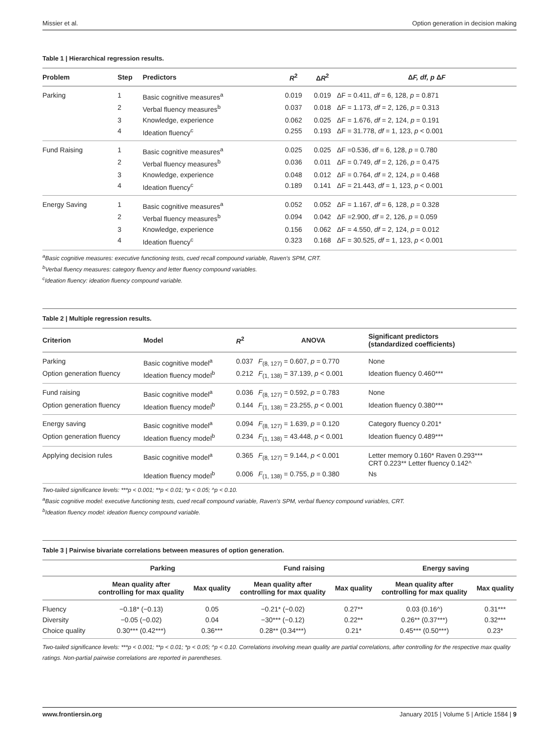Missier et al. Option generation in decision making
Table 1 | Hierarchical regression results.
| Problem | Step | Predictors | R<sup>2</sup> | Δ R<sup>2</sup> | Δ F, df, p Δ F |
| --- | --- | --- | --- | --- | --- |
| Parking | 1 | Basic cognitive measures<sup>a</sup> | 0.019 | 0.019 | ΔF = 0.411, df = 6, 128, p = 0.871 |
| | 2 | Verbal fluency measures<sup>b</sup> | 0.037 | 0.018 | ΔF = 1.173, df = 2, 126, p = 0.313 |
| | 3 | Knowledge, experience | 0.062 | 0.025 | ΔF = 1.676, df = 2, 124, p = 0.191 |
| | 4 | Ideation fluency<sup>c</sup> | 0.255 | 0.193 | ΔF = 31.778, df = 1, 123, p < 0.001 |
| Fund Raising | 1 | Basic cognitive measures<sup>a</sup> | 0.025 | 0.025 | ΔF =0.536, df = 6, 128, p = 0.780 |
| | 2 | Verbal fluency measures<sup>b</sup> | 0.036 | 0.011 | ΔF = 0.749, df = 2, 126, p = 0.475 |
| | 3 | Knowledge, experience | 0.048 | 0.012 | ΔF = 0.764, df = 2, 124, p = 0.468 |
| | 4 | Ideation fluency<sup>c</sup> | 0.189 | 0.141 | ΔF = 21.443, df = 1, 123, p < 0.001 |
| Energy Saving | 1 | Basic cognitive measures<sup>a</sup> | 0.052 | 0.052 | ΔF = 1.167, df = 6, 128, p = 0.328 |
| | 2 | Verbal fluency measures<sup>b</sup> | 0.094 | 0.042 | ΔF =2.900, df = 2, 126, p = 0.059 |
| | 3 | Knowledge, experience | 0.156 | 0.062 | ΔF = 4.550, df = 2, 124, p = 0.012 |
| | 4 | Ideation fluency<sup>c</sup> | 0.323 | 0.168 | ΔF = 30.525, df = 1, 123, p < 0.001 |
<sup>a</sup> Basic cognitive measures: executive functioning tests, cued recall compound variable, Raven's SPM, CRT.
<sup>b</sup> Verbal fluency measures: category fluency and letter fluency compound variables.
<sup>c</sup> Ideation fluency: ideation fluency compound variable.
Table 2 | Multiple regression results.
| Criterion | Model | R<sup>2</sup> | ANOVA | Significant predictors (standardized coefficients) |
| --- | --- | --- | --- | --- |
| Parking | Basic cognitive model<sup>a</sup> | 0.037 | F<sub>(8, 127)</sub> = 0.607, p = 0.770 | None |
| Option generation fluency | Ideation fluency model<sup>b</sup> | 0.212 | F<sub>(1, 138)</sub> = 37.139, p < 0.001 | Ideation fluency 0.460*** |
| Fund raising | Basic cognitive model<sup>a</sup> | 0.036 | F<sub>(8, 127)</sub> = 0.592, p = 0.783 | None |
| Option generation fluency | Ideation fluency model<sup>b</sup> | 0.144 | F<sub>(1, 138)</sub> = 23.255, p < 0.001 | Ideation fluency 0.380*** |
| Energy saving | Basic cognitive model<sup>a</sup> | 0.094 | F<sub>(8, 127)</sub> = 1.639, p = 0.120 | Category fluency 0.201* |
| Option generation fluency | Ideation fluency model<sup>b</sup> | 0.234 | F<sub>(1, 138)</sub> = 43.448, p < 0.001 | Ideation fluency 0.489*** |
| Applying decision rules | Basic cognitive model<sup>a</sup> | 0.365 | F<sub>(8, 127)</sub> = 9.144, p < 0.001 | Letter memory 0.160* Raven 0.293*** CRT 0.223** Letter fluency 0.142^ |
| | Ideation fluency model<sup>b</sup> | 0.006 | F<sub>(1, 138)</sub> = 0.755, p = 0.380 | Ns |
Two-tailed significance levels: ***p < 0.001; **p < 0.01; *p < 0.05; ^p < 0.10.
<sup>a</sup> Basic cognitive model: executive functioning tests, cued recall compound variable, Raven's SPM, verbal fluency compound variables, CRT.
<sup>b</sup> Ideation fluency model: ideation fluency compound variable.
Table 3 | Pairwise bivariate correlations between measures of option generation.
| | Parking | | Fund raising | | Energy saving | |
| --- | --- | --- | --- | --- | --- | --- |
| | Mean quality after controlling for max quality | Max quality | Mean quality after controlling for max quality | Max quality | Mean quality after controlling for max quality | Max quality |
| Fluency | −0.18* (−0.13) | 0.05 | −0.21* (−0.02) | 0.27** | 0.03 (0.16^) | 0.31*** |
| Diversity | −0.05 (−0.02) | 0.04 | −30*** (−0.12) | 0.22** | 0.26** (0.37***) | 0.32*** |
| Choice quality | 0.30*** (0.42***) | 0.36*** | 0.28** (0.34***) | 0.21* | 0.45*** (0.50***) | 0.23* |
Two-tailed significance levels: ***p < 0.001; **p < 0.01; *p < 0.05; ^p < 0.10. Correlations involving mean quality are partial correlations, after controlling for the respective max quality ratings. Non-partial pairwise correlations are reported in parentheses.
www.frontiersin.org January 2015 | Volume 5 | Article 1584 | 9